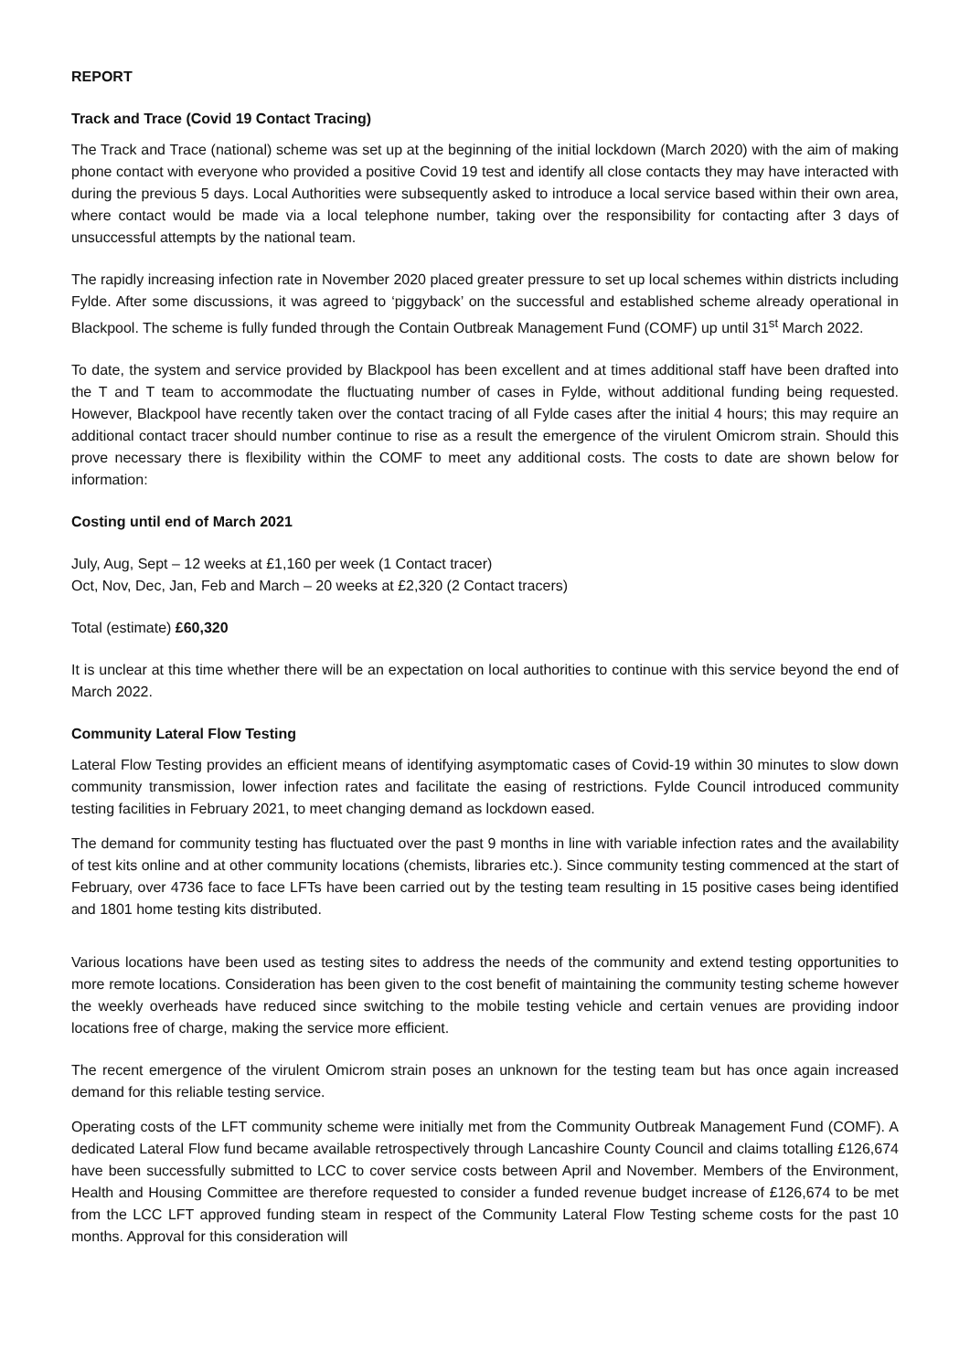REPORT
Track and Trace (Covid 19 Contact Tracing)
The Track and Trace (national) scheme was set up at the beginning of the initial lockdown (March 2020) with the aim of making phone contact with everyone who provided a positive Covid 19 test and identify all close contacts they may have interacted with during the previous 5 days. Local Authorities were subsequently asked to introduce a local service based within their own area, where contact would be made via a local telephone number, taking over the responsibility for contacting after 3 days of unsuccessful attempts by the national team.
The rapidly increasing infection rate in November 2020 placed greater pressure to set up local schemes within districts including Fylde. After some discussions, it was agreed to ‘piggyback’ on the successful and established scheme already operational in Blackpool. The scheme is fully funded through the Contain Outbreak Management Fund (COMF) up until 31<sup>st</sup> March 2022.
To date, the system and service provided by Blackpool has been excellent and at times additional staff have been drafted into the T and T team to accommodate the fluctuating number of cases in Fylde, without additional funding being requested. However, Blackpool have recently taken over the contact tracing of all Fylde cases after the initial 4 hours; this may require an additional contact tracer should number continue to rise as a result the emergence of the virulent Omicrom strain. Should this prove necessary there is flexibility within the COMF to meet any additional costs. The costs to date are shown below for information:
Costing until end of March 2021
July, Aug, Sept – 12 weeks at £1,160 per week (1 Contact tracer)
Oct, Nov, Dec, Jan, Feb and March – 20 weeks at £2,320 (2 Contact tracers)
Total (estimate) £60,320
It is unclear at this time whether there will be an expectation on local authorities to continue with this service beyond the end of March 2022.
Community Lateral Flow Testing
Lateral Flow Testing provides an efficient means of identifying asymptomatic cases of Covid-19 within 30 minutes to slow down community transmission, lower infection rates and facilitate the easing of restrictions. Fylde Council introduced community testing facilities in February 2021, to meet changing demand as lockdown eased.
The demand for community testing has fluctuated over the past 9 months in line with variable infection rates and the availability of test kits online and at other community locations (chemists, libraries etc.). Since community testing commenced at the start of February, over 4736 face to face LFTs have been carried out by the testing team resulting in 15 positive cases being identified and 1801 home testing kits distributed.
Various locations have been used as testing sites to address the needs of the community and extend testing opportunities to more remote locations. Consideration has been given to the cost benefit of maintaining the community testing scheme however the weekly overheads have reduced since switching to the mobile testing vehicle and certain venues are providing indoor locations free of charge, making the service more efficient.
The recent emergence of the virulent Omicrom strain poses an unknown for the testing team but has once again increased demand for this reliable testing service.
Operating costs of the LFT community scheme were initially met from the Community Outbreak Management Fund (COMF). A dedicated Lateral Flow fund became available retrospectively through Lancashire County Council and claims totalling £126,674 have been successfully submitted to LCC to cover service costs between April and November. Members of the Environment, Health and Housing Committee are therefore requested to consider a funded revenue budget increase of £126,674 to be met from the LCC LFT approved funding steam in respect of the Community Lateral Flow Testing scheme costs for the past 10 months. Approval for this consideration will